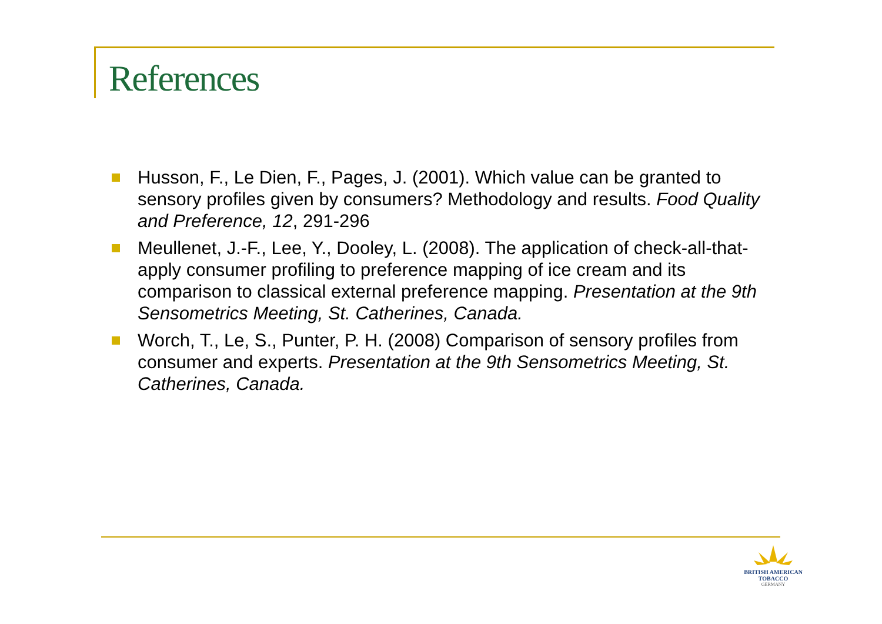References
Husson, F., Le Dien, F., Pages, J. (2001). Which value can be granted to sensory profiles given by consumers? Methodology and results. Food Quality and Preference, 12, 291-296
Meullenet, J.-F., Lee, Y., Dooley, L. (2008). The application of check-all-that-apply consumer profiling to preference mapping of ice cream and its comparison to classical external preference mapping. Presentation at the 9th Sensometrics Meeting, St. Catherines, Canada.
Worch, T., Le, S., Punter, P. H. (2008) Comparison of sensory profiles from consumer and experts. Presentation at the 9th Sensometrics Meeting, St. Catherines, Canada.
BRITISH AMERICAN
TOBACCO
GERMANY